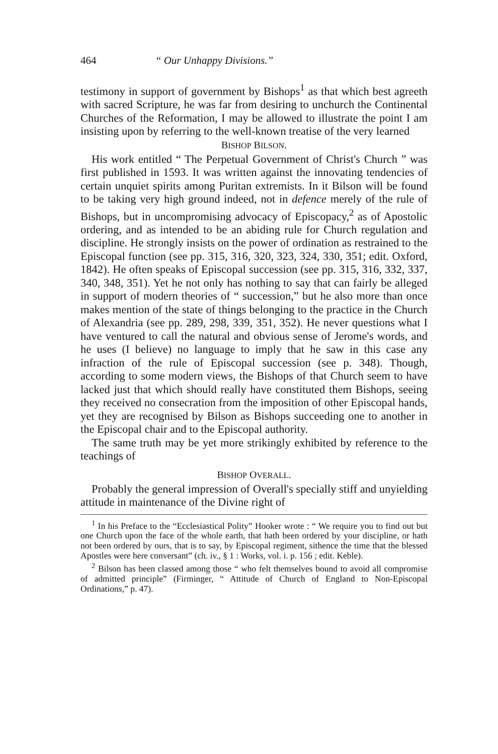464 “ Our Unhappy Divisions.”
testimony in support of government by Bishops<sup>1</sup> as that which best agreeth with sacred Scripture, he was far from desiring to unchurch the Continental Churches of the Reformation, I may be allowed to illustrate the point I am insisting upon by referring to the well-known treatise of the very learned
BISHOP BILSON.
His work entitled “ The Perpetual Government of Christ's Church ” was first published in 1593. It was written against the innovating tendencies of certain unquiet spirits among Puritan extremists. In it Bilson will be found to be taking very high ground indeed, not in defence merely of the rule of Bishops, but in uncompromising advocacy of Episcopacy,<sup>2</sup> as of Apostolic ordering, and as intended to be an abiding rule for Church regulation and discipline. He strongly insists on the power of ordination as restrained to the Episcopal function (see pp. 315, 316, 320, 323, 324, 330, 351; edit. Oxford, 1842). He often speaks of Episcopal succession (see pp. 315, 316, 332, 337, 340, 348, 351). Yet he not only has nothing to say that can fairly be alleged in support of modern theories of “ succession,” but he also more than once makes mention of the state of things belonging to the practice in the Church of Alexandria (see pp. 289, 298, 339, 351, 352). He never questions what I have ventured to call the natural and obvious sense of Jerome's words, and he uses (I believe) no language to imply that he saw in this case any infraction of the rule of Episcopal succession (see p. 348). Though, according to some modern views, the Bishops of that Church seem to have lacked just that which should really have constituted them Bishops, seeing they received no consecration from the imposition of other Episcopal hands, yet they are recognised by Bilson as Bishops succeeding one to another in the Episcopal chair and to the Episcopal authority.
The same truth may be yet more strikingly exhibited by reference to the teachings of
BISHOP OVERALL.
Probably the general impression of Overall's specially stiff and unyielding attitude in maintenance of the Divine right of
<sup>1</sup> In his Preface to the “Ecclesiastical Polity” Hooker wrote : “ We require you to find out but one Church upon the face of the whole earth, that hath been ordered by your discipline, or hath not been ordered by ours, that is to say, by Episcopal regiment, sithence the time that the blessed Apostles were here conversant” (ch. iv., § 1 : Works, vol. i. p. 156 ; edit. Keble).
<sup>2</sup> Bilson has been classed among those “ who felt themselves bound to avoid all compromise of admitted principle” (Firminger, “ Attitude of Church of England to Non-Episcopal Ordinations,” p. 47).